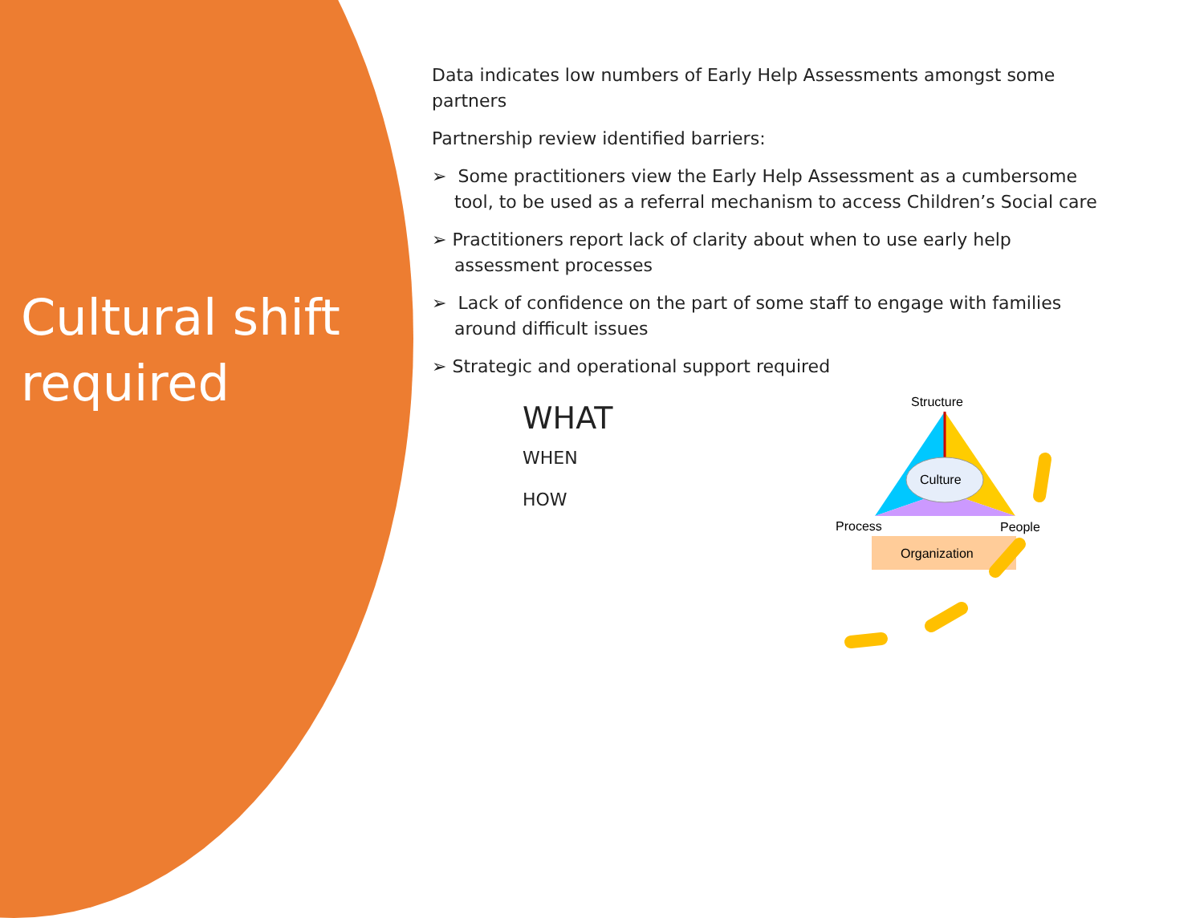Cultural shift
required
Data indicates low numbers of Early Help Assessments amongst some partners
Partnership review identified barriers:
➢ Some practitioners view the Early Help Assessment as a cumbersome tool, to be used as a referral mechanism to access Children’s Social care
➢ Practitioners report lack of clarity about when to use early help assessment processes
➢ Lack of confidence on the part of some staff to engage with families around difficult issues
➢ Strategic and operational support required
WHAT
WHEN
HOW
Structure
Culture
Process
People
Organization